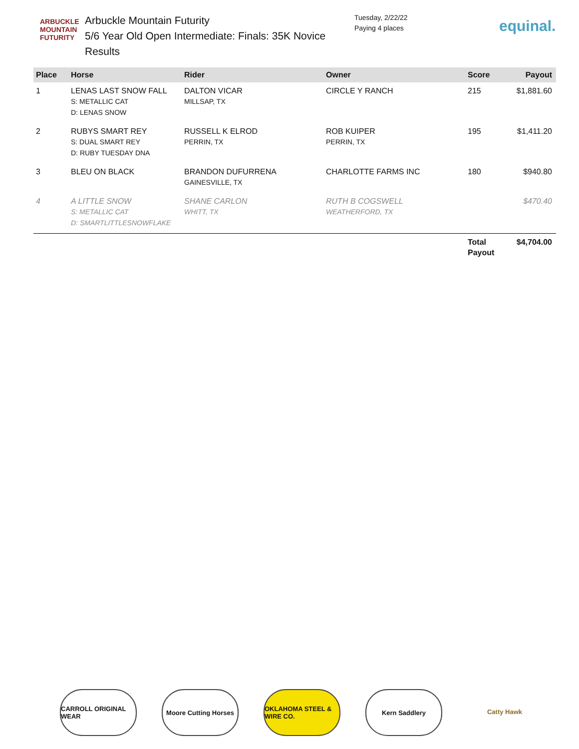ARBUCKLE
MOUNTAIN
FUTURITY
Arbuckle Mountain Futurity
5/6 Year Old Open Intermediate: Finals: 35K Novice
Results
Tuesday, 2/22/22
Paying 4 places
equinal.
| Place | Horse | Rider | Owner | Score | Payout |
| --- | --- | --- | --- | --- | --- |
| 1 | LENAS LAST SNOW FALL S: METALLIC CAT D: LENAS SNOW | DALTON VICAR MILLSAP, TX | CIRCLE Y RANCH | 215 | $1,881.60 |
| 2 | RUBYS SMART REY S: DUAL SMART REY D: RUBY TUESDAY DNA | RUSSELL K ELROD PERRIN, TX | ROB KUIPER PERRIN, TX | 195 | $1,411.20 |
| 3 | BLEU ON BLACK | BRANDON DUFURRENA GAINESVILLE, TX | CHARLOTTE FARMS INC | 180 | $940.80 |
| 4 | A LITTLE SNOW S: METALLIC CAT D: SMARTLITTLESNOWFLAKE | SHANE CARLON WHITT, TX | RUTH B COGSWELL WEATHERFORD, TX | | $470.40 |
| | | | | Total Payout | $4,704.00 |
CARROLL ORIGINAL WEAR
Moore Cutting Horses
OKLAHOMA STEEL & WIRE CO.
Kern Saddlery Catty Hawk